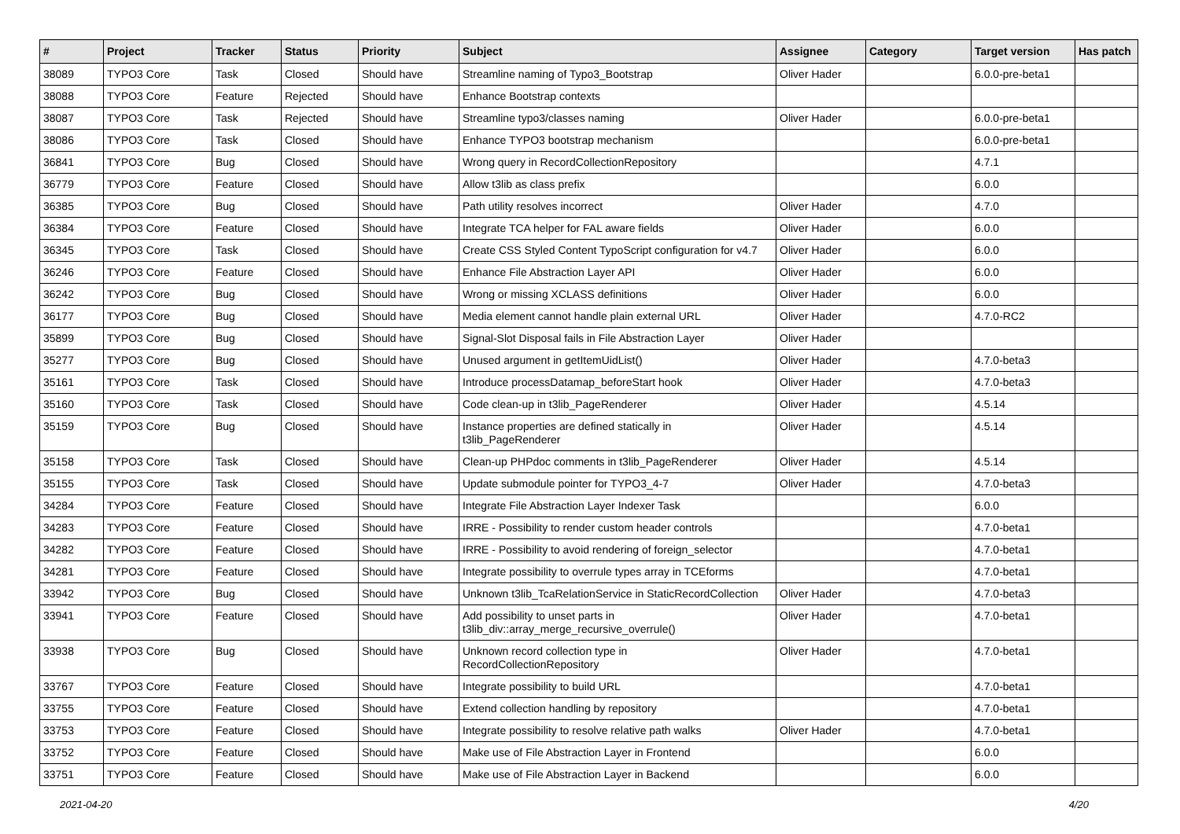| # | Project | Tracker | Status | Priority | Subject | Assignee | Category | Target version | Has patch |
| --- | --- | --- | --- | --- | --- | --- | --- | --- | --- |
| 38089 | TYPO3 Core | Task | Closed | Should have | Streamline naming of Typo3_Bootstrap | Oliver Hader | | 6.0.0-pre-beta1 | |
| 38088 | TYPO3 Core | Feature | Rejected | Should have | Enhance Bootstrap contexts | | | | |
| 38087 | TYPO3 Core | Task | Rejected | Should have | Streamline typo3/classes naming | Oliver Hader | | 6.0.0-pre-beta1 | |
| 38086 | TYPO3 Core | Task | Closed | Should have | Enhance TYPO3 bootstrap mechanism | | | 6.0.0-pre-beta1 | |
| 36841 | TYPO3 Core | Bug | Closed | Should have | Wrong query in RecordCollectionRepository | | | 4.7.1 | |
| 36779 | TYPO3 Core | Feature | Closed | Should have | Allow t3lib as class prefix | | | 6.0.0 | |
| 36385 | TYPO3 Core | Bug | Closed | Should have | Path utility resolves incorrect | Oliver Hader | | 4.7.0 | |
| 36384 | TYPO3 Core | Feature | Closed | Should have | Integrate TCA helper for FAL aware fields | Oliver Hader | | 6.0.0 | |
| 36345 | TYPO3 Core | Task | Closed | Should have | Create CSS Styled Content TypoScript configuration for v4.7 | Oliver Hader | | 6.0.0 | |
| 36246 | TYPO3 Core | Feature | Closed | Should have | Enhance File Abstraction Layer API | Oliver Hader | | 6.0.0 | |
| 36242 | TYPO3 Core | Bug | Closed | Should have | Wrong or missing XCLASS definitions | Oliver Hader | | 6.0.0 | |
| 36177 | TYPO3 Core | Bug | Closed | Should have | Media element cannot handle plain external URL | Oliver Hader | | 4.7.0-RC2 | |
| 35899 | TYPO3 Core | Bug | Closed | Should have | Signal-Slot Disposal fails in File Abstraction Layer | Oliver Hader | | | |
| 35277 | TYPO3 Core | Bug | Closed | Should have | Unused argument in getItemUidList() | Oliver Hader | | 4.7.0-beta3 | |
| 35161 | TYPO3 Core | Task | Closed | Should have | Introduce processDatamap_beforeStart hook | Oliver Hader | | 4.7.0-beta3 | |
| 35160 | TYPO3 Core | Task | Closed | Should have | Code clean-up in t3lib_PageRenderer | Oliver Hader | | 4.5.14 | |
| 35159 | TYPO3 Core | Bug | Closed | Should have | Instance properties are defined statically in t3lib_PageRenderer | Oliver Hader | | 4.5.14 | |
| 35158 | TYPO3 Core | Task | Closed | Should have | Clean-up PHPdoc comments in t3lib_PageRenderer | Oliver Hader | | 4.5.14 | |
| 35155 | TYPO3 Core | Task | Closed | Should have | Update submodule pointer for TYPO3_4-7 | Oliver Hader | | 4.7.0-beta3 | |
| 34284 | TYPO3 Core | Feature | Closed | Should have | Integrate File Abstraction Layer Indexer Task | | | 6.0.0 | |
| 34283 | TYPO3 Core | Feature | Closed | Should have | IRRE - Possibility to render custom header controls | | | 4.7.0-beta1 | |
| 34282 | TYPO3 Core | Feature | Closed | Should have | IRRE - Possibility to avoid rendering of foreign_selector | | | 4.7.0-beta1 | |
| 34281 | TYPO3 Core | Feature | Closed | Should have | Integrate possibility to overrule types array in TCEforms | | | 4.7.0-beta1 | |
| 33942 | TYPO3 Core | Bug | Closed | Should have | Unknown t3lib_TcaRelationService in StaticRecordCollection | Oliver Hader | | 4.7.0-beta3 | |
| 33941 | TYPO3 Core | Feature | Closed | Should have | Add possibility to unset parts in t3lib_div::array_merge_recursive_overrule() | Oliver Hader | | 4.7.0-beta1 | |
| 33938 | TYPO3 Core | Bug | Closed | Should have | Unknown record collection type in RecordCollectionRepository | Oliver Hader | | 4.7.0-beta1 | |
| 33767 | TYPO3 Core | Feature | Closed | Should have | Integrate possibility to build URL | | | 4.7.0-beta1 | |
| 33755 | TYPO3 Core | Feature | Closed | Should have | Extend collection handling by repository | | | 4.7.0-beta1 | |
| 33753 | TYPO3 Core | Feature | Closed | Should have | Integrate possibility to resolve relative path walks | Oliver Hader | | 4.7.0-beta1 | |
| 33752 | TYPO3 Core | Feature | Closed | Should have | Make use of File Abstraction Layer in Frontend | | | 6.0.0 | |
| 33751 | TYPO3 Core | Feature | Closed | Should have | Make use of File Abstraction Layer in Backend | | | 6.0.0 | |
2021-04-20 4/20